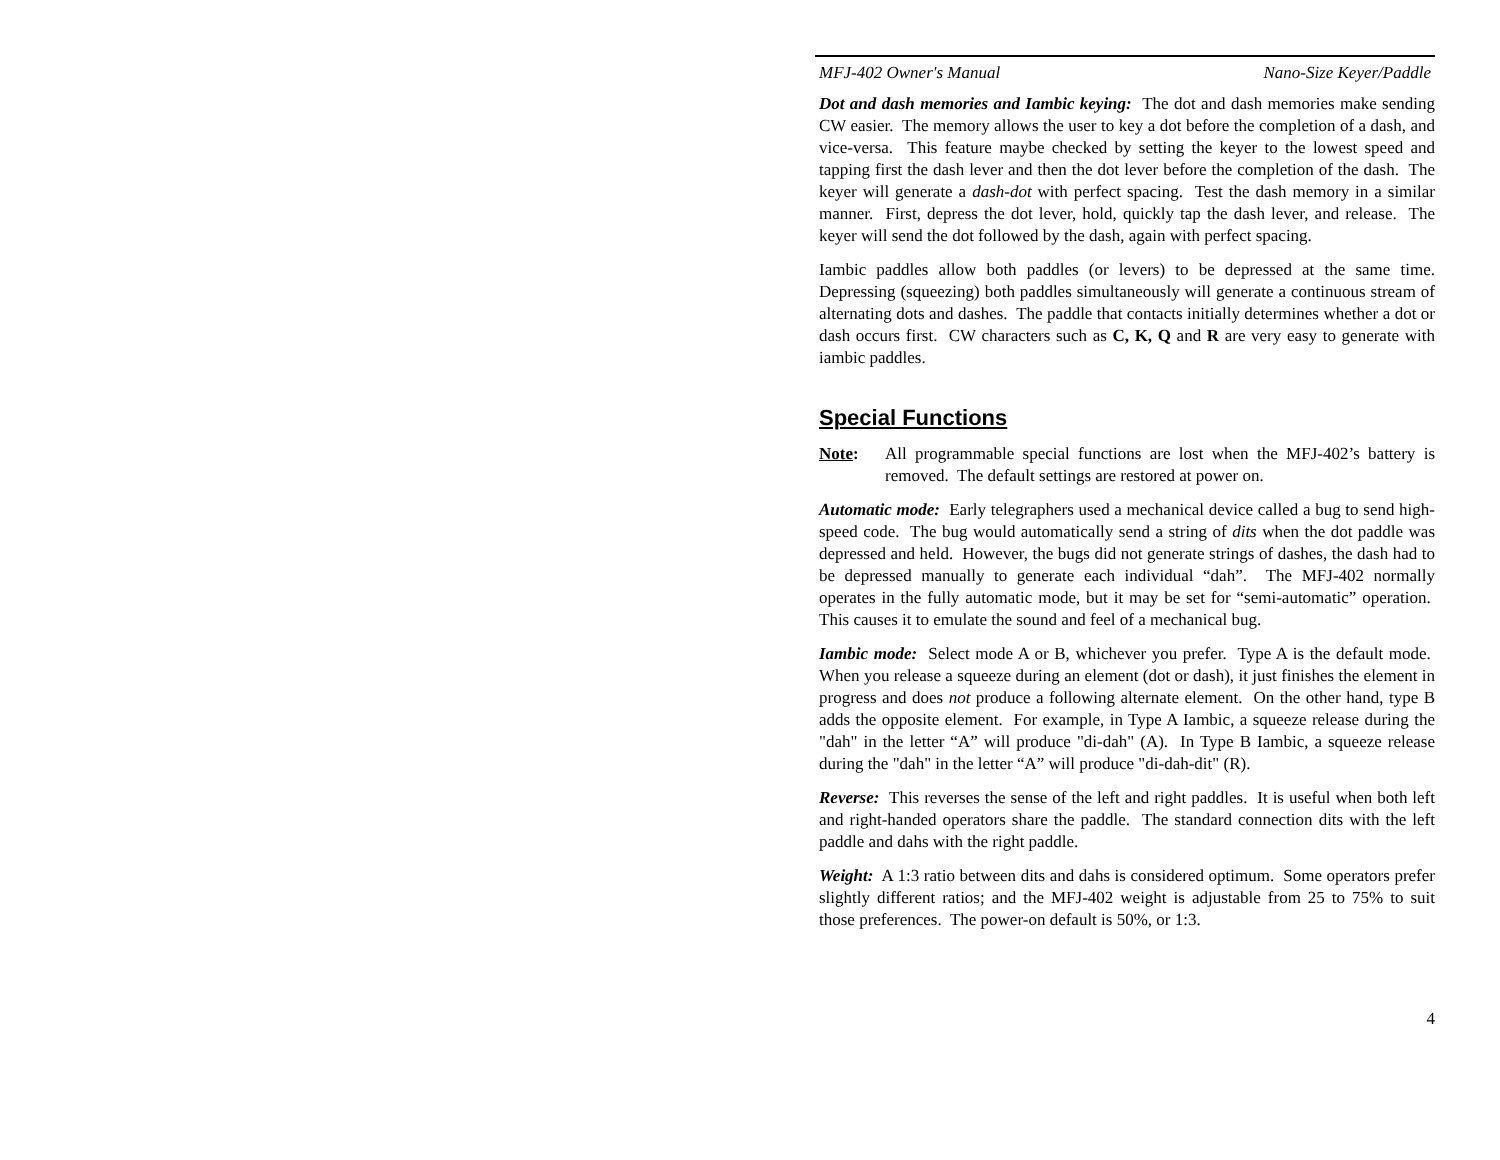MFJ-402 Owner's Manual Nano-Size Keyer/Paddle
Dot and dash memories and Iambic keying: The dot and dash memories make sending CW easier. The memory allows the user to key a dot before the completion of a dash, and vice-versa. This feature maybe checked by setting the keyer to the lowest speed and tapping first the dash lever and then the dot lever before the completion of the dash. The keyer will generate a dash-dot with perfect spacing. Test the dash memory in a similar manner. First, depress the dot lever, hold, quickly tap the dash lever, and release. The keyer will send the dot followed by the dash, again with perfect spacing.
Iambic paddles allow both paddles (or levers) to be depressed at the same time. Depressing (squeezing) both paddles simultaneously will generate a continuous stream of alternating dots and dashes. The paddle that contacts initially determines whether a dot or dash occurs first. CW characters such as C, K, Q and R are very easy to generate with iambic paddles.
Special Functions
Note: All programmable special functions are lost when the MFJ-402’s battery is removed. The default settings are restored at power on.
Automatic mode: Early telegraphers used a mechanical device called a bug to send high-speed code. The bug would automatically send a string of dits when the dot paddle was depressed and held. However, the bugs did not generate strings of dashes, the dash had to be depressed manually to generate each individual “dah”. The MFJ-402 normally operates in the fully automatic mode, but it may be set for “semi-automatic” operation. This causes it to emulate the sound and feel of a mechanical bug.
Iambic mode: Select mode A or B, whichever you prefer. Type A is the default mode. When you release a squeeze during an element (dot or dash), it just finishes the element in progress and does not produce a following alternate element. On the other hand, type B adds the opposite element. For example, in Type A Iambic, a squeeze release during the "dah" in the letter “A” will produce "di-dah" (A). In Type B Iambic, a squeeze release during the "dah" in the letter “A” will produce "di-dah-dit" (R).
Reverse: This reverses the sense of the left and right paddles. It is useful when both left and right-handed operators share the paddle. The standard connection dits with the left paddle and dahs with the right paddle.
Weight: A 1:3 ratio between dits and dahs is considered optimum. Some operators prefer slightly different ratios; and the MFJ-402 weight is adjustable from 25 to 75% to suit those preferences. The power-on default is 50%, or 1:3.
4